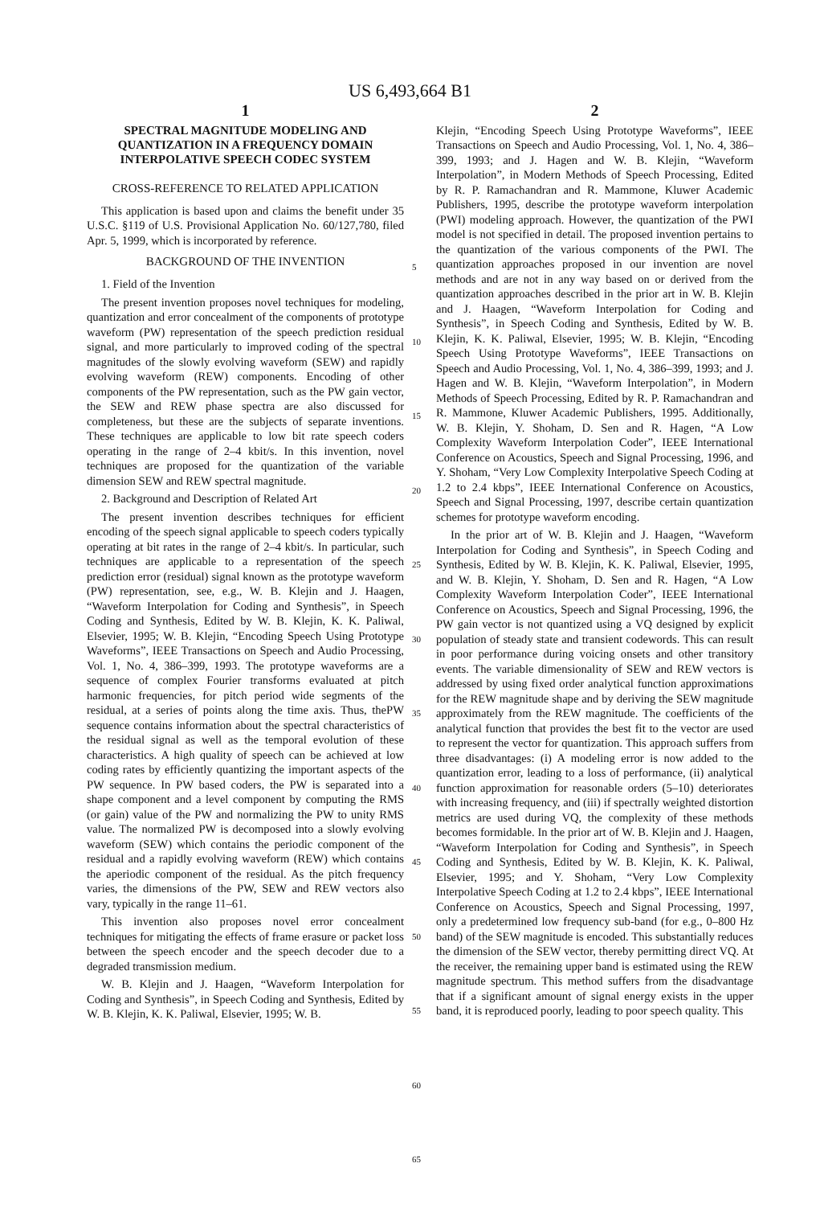US 6,493,664 B1
1
SPECTRAL MAGNITUDE MODELING AND QUANTIZATION IN A FREQUENCY DOMAIN INTERPOLATIVE SPEECH CODEC SYSTEM
CROSS-REFERENCE TO RELATED APPLICATION
This application is based upon and claims the benefit under 35 U.S.C. §119 of U.S. Provisional Application No. 60/127,780, filed Apr. 5, 1999, which is incorporated by reference.
BACKGROUND OF THE INVENTION
1. Field of the Invention
The present invention proposes novel techniques for modeling, quantization and error concealment of the components of prototype waveform (PW) representation of the speech prediction residual signal, and more particularly to improved coding of the spectral magnitudes of the slowly evolving waveform (SEW) and rapidly evolving waveform (REW) components. Encoding of other components of the PW representation, such as the PW gain vector, the SEW and REW phase spectra are also discussed for completeness, but these are the subjects of separate inventions. These techniques are applicable to low bit rate speech coders operating in the range of 2–4 kbit/s. In this invention, novel techniques are proposed for the quantization of the variable dimension SEW and REW spectral magnitude.
2. Background and Description of Related Art
The present invention describes techniques for efficient encoding of the speech signal applicable to speech coders typically operating at bit rates in the range of 2–4 kbit/s. In particular, such techniques are applicable to a representation of the speech prediction error (residual) signal known as the prototype waveform (PW) representation, see, e.g., W. B. Klejin and J. Haagen, “Waveform Interpolation for Coding and Synthesis”, in Speech Coding and Synthesis, Edited by W. B. Klejin, K. K. Paliwal, Elsevier, 1995; W. B. Klejin, “Encoding Speech Using Prototype Waveforms”, IEEE Transactions on Speech and Audio Processing, Vol. 1, No. 4, 386–399, 1993. The prototype waveforms are a sequence of complex Fourier transforms evaluated at pitch harmonic frequencies, for pitch period wide segments of the residual, at a series of points along the time axis. Thus, thePW sequence contains information about the spectral characteristics of the residual signal as well as the temporal evolution of these characteristics. A high quality of speech can be achieved at low coding rates by efficiently quantizing the important aspects of the PW sequence. In PW based coders, the PW is separated into a shape component and a level component by computing the RMS (or gain) value of the PW and normalizing the PW to unity RMS value. The normalized PW is decomposed into a slowly evolving waveform (SEW) which contains the periodic component of the residual and a rapidly evolving waveform (REW) which contains the aperiodic component of the residual. As the pitch frequency varies, the dimensions of the PW, SEW and REW vectors also vary, typically in the range 11–61.
This invention also proposes novel error concealment techniques for mitigating the effects of frame erasure or packet loss between the speech encoder and the speech decoder due to a degraded transmission medium.
W. B. Klejin and J. Haagen, “Waveform Interpolation for Coding and Synthesis”, in Speech Coding and Synthesis, Edited by W. B. Klejin, K. K. Paliwal, Elsevier, 1995; W. B.
5
10
15
20
25
30
35
40
45
50
55
60
65
2
Klejin, “Encoding Speech Using Prototype Waveforms”, IEEE Transactions on Speech and Audio Processing, Vol. 1, No. 4, 386–399, 1993; and J. Hagen and W. B. Klejin, “Waveform Interpolation”, in Modern Methods of Speech Processing, Edited by R. P. Ramachandran and R. Mammone, Kluwer Academic Publishers, 1995, describe the prototype waveform interpolation (PWI) modeling approach. However, the quantization of the PWI model is not specified in detail. The proposed invention pertains to the quantization of the various components of the PWI. The quantization approaches proposed in our invention are novel methods and are not in any way based on or derived from the quantization approaches described in the prior art in W. B. Klejin and J. Haagen, “Waveform Interpolation for Coding and Synthesis”, in Speech Coding and Synthesis, Edited by W. B. Klejin, K. K. Paliwal, Elsevier, 1995; W. B. Klejin, “Encoding Speech Using Prototype Waveforms”, IEEE Transactions on Speech and Audio Processing, Vol. 1, No. 4, 386–399, 1993; and J. Hagen and W. B. Klejin, “Waveform Interpolation”, in Modern Methods of Speech Processing, Edited by R. P. Ramachandran and R. Mammone, Kluwer Academic Publishers, 1995. Additionally, W. B. Klejin, Y. Shoham, D. Sen and R. Hagen, “A Low Complexity Waveform Interpolation Coder”, IEEE International Conference on Acoustics, Speech and Signal Processing, 1996, and Y. Shoham, “Very Low Complexity Interpolative Speech Coding at 1.2 to 2.4 kbps”, IEEE International Conference on Acoustics, Speech and Signal Processing, 1997, describe certain quantization schemes for prototype waveform encoding.
In the prior art of W. B. Klejin and J. Haagen, “Waveform Interpolation for Coding and Synthesis”, in Speech Coding and Synthesis, Edited by W. B. Klejin, K. K. Paliwal, Elsevier, 1995, and W. B. Klejin, Y. Shoham, D. Sen and R. Hagen, “A Low Complexity Waveform Interpolation Coder”, IEEE International Conference on Acoustics, Speech and Signal Processing, 1996, the PW gain vector is not quantized using a VQ designed by explicit population of steady state and transient codewords. This can result in poor performance during voicing onsets and other transitory events. The variable dimensionality of SEW and REW vectors is addressed by using fixed order analytical function approximations for the REW magnitude shape and by deriving the SEW magnitude approximately from the REW magnitude. The coefficients of the analytical function that provides the best fit to the vector are used to represent the vector for quantization. This approach suffers from three disadvantages: (i) A modeling error is now added to the quantization error, leading to a loss of performance, (ii) analytical function approximation for reasonable orders (5–10) deteriorates with increasing frequency, and (iii) if spectrally weighted distortion metrics are used during VQ, the complexity of these methods becomes formidable. In the prior art of W. B. Klejin and J. Haagen, “Waveform Interpolation for Coding and Synthesis”, in Speech Coding and Synthesis, Edited by W. B. Klejin, K. K. Paliwal, Elsevier, 1995; and Y. Shoham, “Very Low Complexity Interpolative Speech Coding at 1.2 to 2.4 kbps”, IEEE International Conference on Acoustics, Speech and Signal Processing, 1997, only a predetermined low frequency sub-band (for e.g., 0–800 Hz band) of the SEW magnitude is encoded. This substantially reduces the dimension of the SEW vector, thereby permitting direct VQ. At the receiver, the remaining upper band is estimated using the REW magnitude spectrum. This method suffers from the disadvantage that if a significant amount of signal energy exists in the upper band, it is reproduced poorly, leading to poor speech quality. This